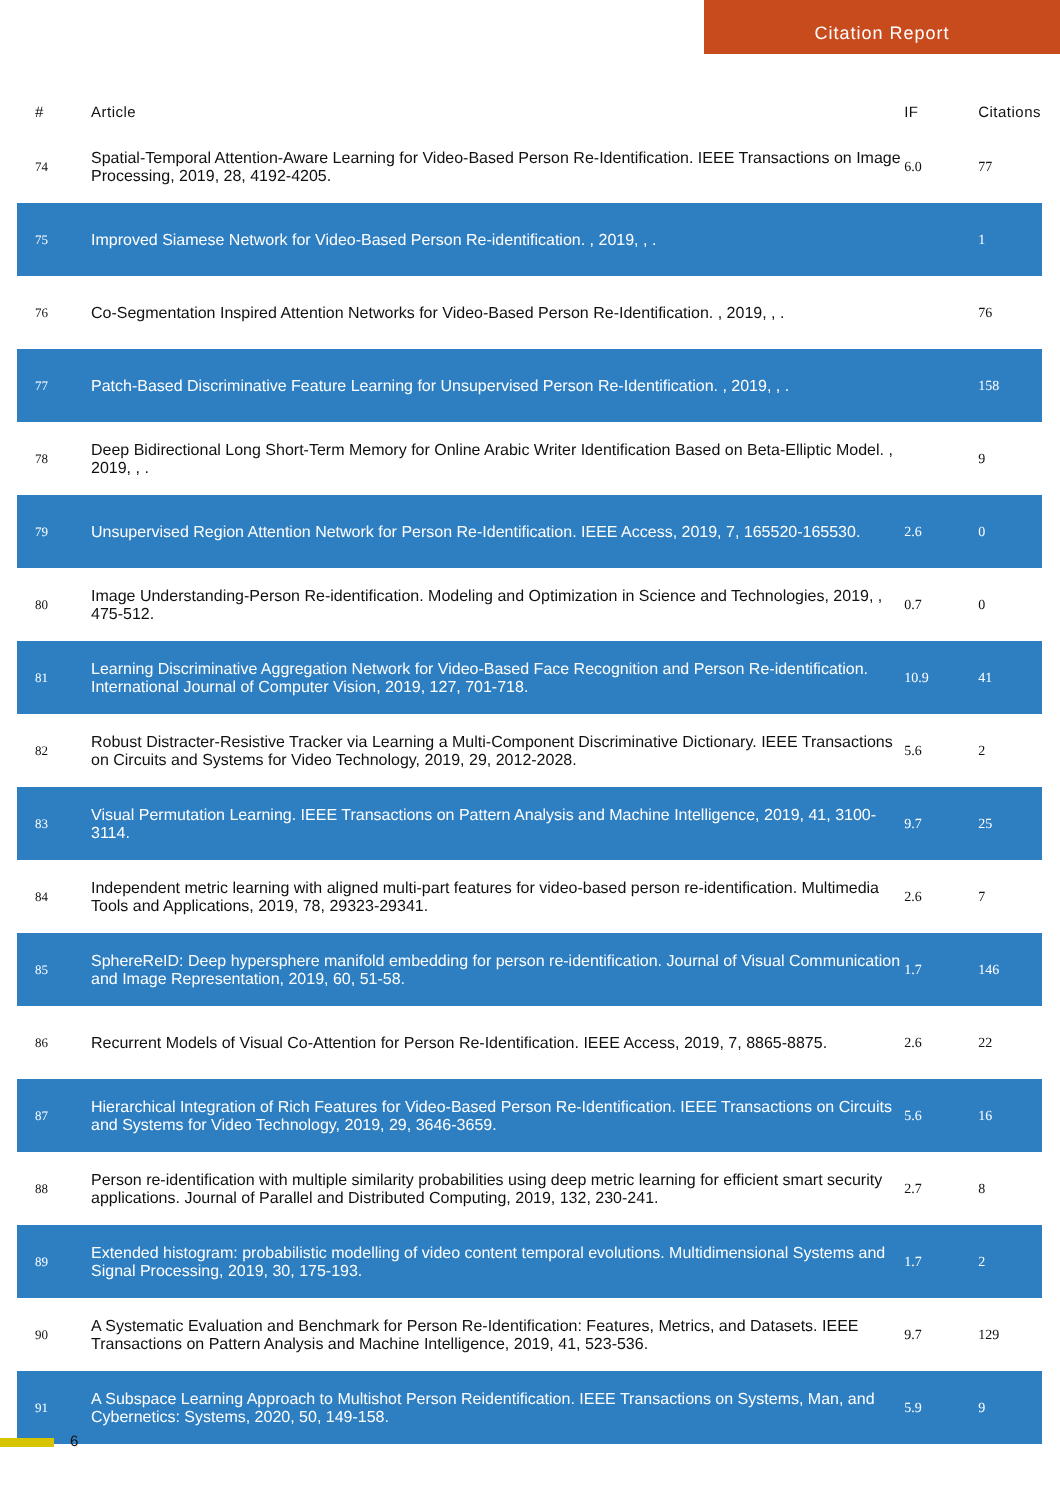Citation Report
| # | Article | IF | Citations |
| --- | --- | --- | --- |
| 74 | Spatial-Temporal Attention-Aware Learning for Video-Based Person Re-Identification. IEEE Transactions on Image Processing, 2019, 28, 4192-4205. | 6.0 | 77 |
| 75 | Improved Siamese Network for Video-Based Person Re-identification. , 2019, , . | | 1 |
| 76 | Co-Segmentation Inspired Attention Networks for Video-Based Person Re-Identification. , 2019, , . | | 76 |
| 77 | Patch-Based Discriminative Feature Learning for Unsupervised Person Re-Identification. , 2019, , . | | 158 |
| 78 | Deep Bidirectional Long Short-Term Memory for Online Arabic Writer Identification Based on Beta-Elliptic Model. , 2019, , . | | 9 |
| 79 | Unsupervised Region Attention Network for Person Re-Identification. IEEE Access, 2019, 7, 165520-165530. | 2.6 | 0 |
| 80 | Image Understanding-Person Re-identification. Modeling and Optimization in Science and Technologies, 2019, , 475-512. | 0.7 | 0 |
| 81 | Learning Discriminative Aggregation Network for Video-Based Face Recognition and Person Re-identification. International Journal of Computer Vision, 2019, 127, 701-718. | 10.9 | 41 |
| 82 | Robust Distracter-Resistive Tracker via Learning a Multi-Component Discriminative Dictionary. IEEE Transactions on Circuits and Systems for Video Technology, 2019, 29, 2012-2028. | 5.6 | 2 |
| 83 | Visual Permutation Learning. IEEE Transactions on Pattern Analysis and Machine Intelligence, 2019, 41, 3100-3114. | 9.7 | 25 |
| 84 | Independent metric learning with aligned multi-part features for video-based person re-identification. Multimedia Tools and Applications, 2019, 78, 29323-29341. | 2.6 | 7 |
| 85 | SphereReID: Deep hypersphere manifold embedding for person re-identification. Journal of Visual Communication and Image Representation, 2019, 60, 51-58. | 1.7 | 146 |
| 86 | Recurrent Models of Visual Co-Attention for Person Re-Identification. IEEE Access, 2019, 7, 8865-8875. | 2.6 | 22 |
| 87 | Hierarchical Integration of Rich Features for Video-Based Person Re-Identification. IEEE Transactions on Circuits and Systems for Video Technology, 2019, 29, 3646-3659. | 5.6 | 16 |
| 88 | Person re-identification with multiple similarity probabilities using deep metric learning for efficient smart security applications. Journal of Parallel and Distributed Computing, 2019, 132, 230-241. | 2.7 | 8 |
| 89 | Extended histogram: probabilistic modelling of video content temporal evolutions. Multidimensional Systems and Signal Processing, 2019, 30, 175-193. | 1.7 | 2 |
| 90 | A Systematic Evaluation and Benchmark for Person Re-Identification: Features, Metrics, and Datasets. IEEE Transactions on Pattern Analysis and Machine Intelligence, 2019, 41, 523-536. | 9.7 | 129 |
| 91 | A Subspace Learning Approach to Multishot Person Reidentification. IEEE Transactions on Systems, Man, and Cybernetics: Systems, 2020, 50, 149-158. | 5.9 | 9 |
6